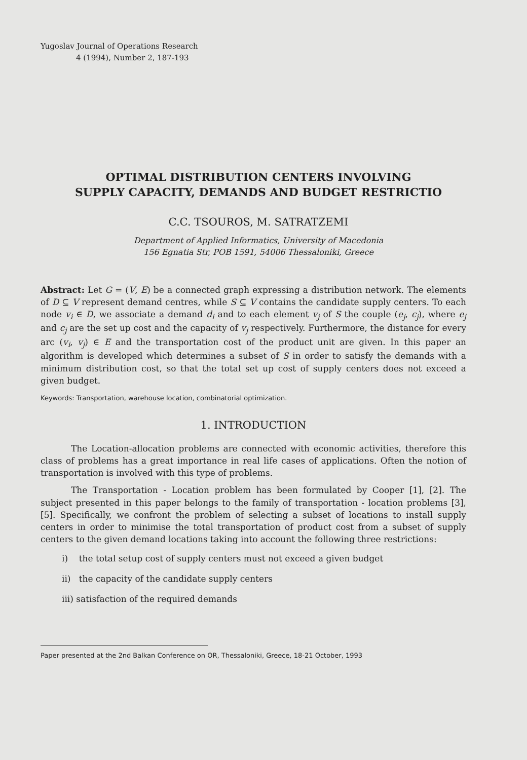Yugoslav Journal of Operations Research
4 (1994), Number 2, 187-193
OPTIMAL DISTRIBUTION CENTERS INVOLVING
SUPPLY CAPACITY, DEMANDS AND BUDGET RESTRICTIO
C.C. TSOUROS, M. SATRATZEMI
Department of Applied Informatics, University of Macedonia
156 Egnatia Str, POB 1591, 54006 Thessaloniki, Greece
Abstract: Let G = (V, E) be a connected graph expressing a distribution network. The elements of D ⊆ V represent demand centres, while S ⊆ V contains the candidate supply centers. To each node v<sub>i</sub> ∈ D, we associate a demand d<sub>i</sub> and to each element v<sub>j</sub> of S the couple (e<sub>j</sub>, c<sub>j</sub>), where e<sub>j</sub> and c<sub>j</sub> are the set up cost and the capacity of v<sub>j</sub> respectively. Furthermore, the distance for every arc (v<sub>i</sub>, v<sub>j</sub>) ∈ E and the transportation cost of the product unit are given. In this paper an algorithm is developed which determines a subset of S in order to satisfy the demands with a minimum distribution cost, so that the total set up cost of supply centers does not exceed a given budget.
Keywords: Transportation, warehouse location, combinatorial optimization.
1. INTRODUCTION
The Location-allocation problems are connected with economic activities, therefore this class of problems has a great importance in real life cases of applications. Often the notion of transportation is involved with this type of problems.
The Transportation - Location problem has been formulated by Cooper [1], [2]. The subject presented in this paper belongs to the family of transportation - location problems [3], [5]. Specifically, we confront the problem of selecting a subset of locations to install supply centers in order to minimise the total transportation of product cost from a subset of supply centers to the given demand locations taking into account the following three restrictions:
i) the total setup cost of supply centers must not exceed a given budget
ii) the capacity of the candidate supply centers
iii) satisfaction of the required demands
Paper presented at the 2nd Balkan Conference on OR, Thessaloniki, Greece, 18-21 October, 1993